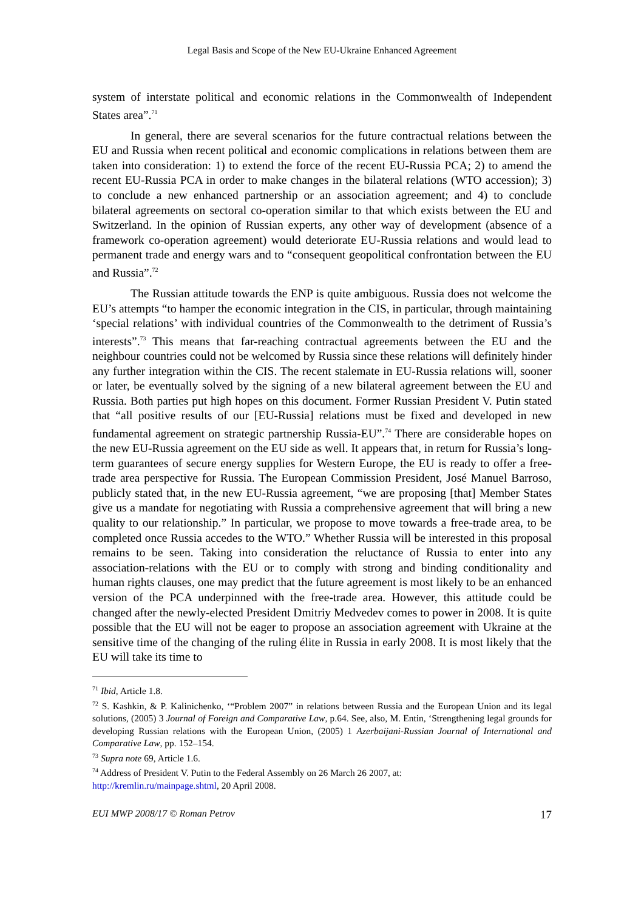Legal Basis and Scope of the New EU-Ukraine Enhanced Agreement
system of interstate political and economic relations in the Commonwealth of Independent States area”.<sup>71</sup>
In general, there are several scenarios for the future contractual relations between the EU and Russia when recent political and economic complications in relations between them are taken into consideration: 1) to extend the force of the recent EU-Russia PCA; 2) to amend the recent EU-Russia PCA in order to make changes in the bilateral relations (WTO accession); 3) to conclude a new enhanced partnership or an association agreement; and 4) to conclude bilateral agreements on sectoral co-operation similar to that which exists between the EU and Switzerland. In the opinion of Russian experts, any other way of development (absence of a framework co-operation agreement) would deteriorate EU-Russia relations and would lead to permanent trade and energy wars and to “consequent geopolitical confrontation between the EU and Russia”.<sup>72</sup>
The Russian attitude towards the ENP is quite ambiguous. Russia does not welcome the EU’s attempts “to hamper the economic integration in the CIS, in particular, through maintaining ‘special relations’ with individual countries of the Commonwealth to the detriment of Russia’s interests”.<sup>73</sup> This means that far-reaching contractual agreements between the EU and the neighbour countries could not be welcomed by Russia since these relations will definitely hinder any further integration within the CIS. The recent stalemate in EU-Russia relations will, sooner or later, be eventually solved by the signing of a new bilateral agreement between the EU and Russia. Both parties put high hopes on this document. Former Russian President V. Putin stated that “all positive results of our [EU-Russia] relations must be fixed and developed in new fundamental agreement on strategic partnership Russia-EU”.<sup>74</sup> There are considerable hopes on the new EU-Russia agreement on the EU side as well. It appears that, in return for Russia’s long-term guarantees of secure energy supplies for Western Europe, the EU is ready to offer a free-trade area perspective for Russia. The European Commission President, José Manuel Barroso, publicly stated that, in the new EU-Russia agreement, “we are proposing [that] Member States give us a mandate for negotiating with Russia a comprehensive agreement that will bring a new quality to our relationship.” In particular, we propose to move towards a free-trade area, to be completed once Russia accedes to the WTO.” Whether Russia will be interested in this proposal remains to be seen. Taking into consideration the reluctance of Russia to enter into any association-relations with the EU or to comply with strong and binding conditionality and human rights clauses, one may predict that the future agreement is most likely to be an enhanced version of the PCA underpinned with the free-trade area. However, this attitude could be changed after the newly-elected President Dmitriy Medvedev comes to power in 2008. It is quite possible that the EU will not be eager to propose an association agreement with Ukraine at the sensitive time of the changing of the ruling élite in Russia in early 2008. It is most likely that the EU will take its time to
<sup>71</sup> Ibid, Article 1.8.
<sup>72</sup> S. Kashkin, & P. Kalinichenko, ‘“Problem 2007” in relations between Russia and the European Union and its legal solutions, (2005) 3 Journal of Foreign and Comparative Law, p.64. See, also, M. Entin, ‘Strengthening legal grounds for developing Russian relations with the European Union, (2005) 1 Azerbaijani-Russian Journal of International and Comparative Law, pp. 152–154.
<sup>73</sup> Supra note 69, Article 1.6.
<sup>74</sup> Address of President V. Putin to the Federal Assembly on 26 March 26 2007, at:
http://kremlin.ru/mainpage.shtml, 20 April 2008.
EUI MWP 2008/17 © Roman Petrov 17